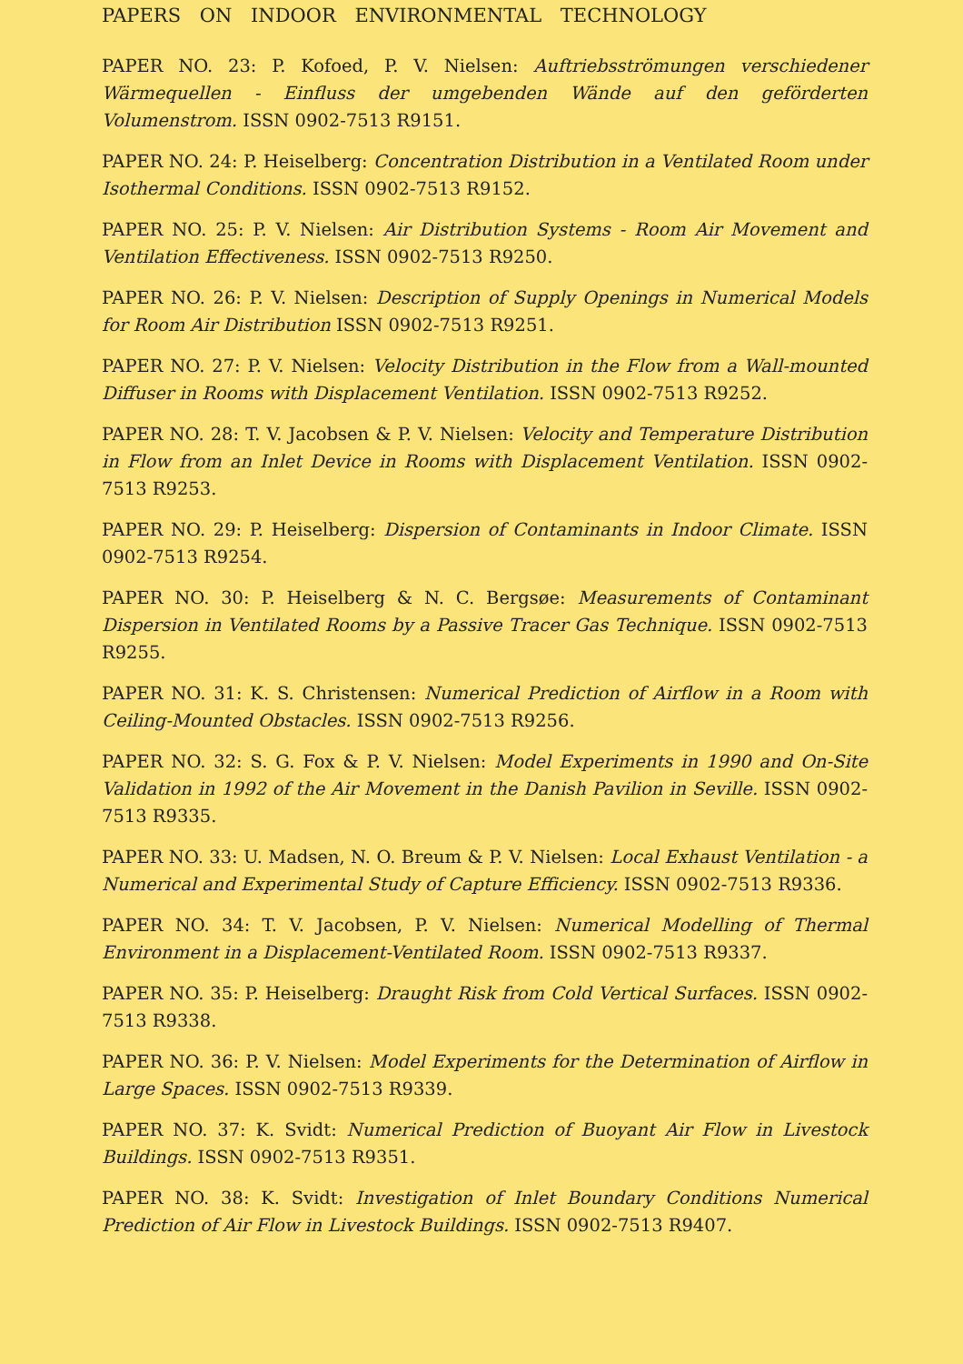PAPERS ON INDOOR ENVIRONMENTAL TECHNOLOGY
PAPER NO. 23: P. Kofoed, P. V. Nielsen: Auftriebsströmungen verschiedener Wärmequellen - Einfluss der umgebenden Wände auf den geförderten Volumenstrom. ISSN 0902-7513 R9151.
PAPER NO. 24: P. Heiselberg: Concentration Distribution in a Ventilated Room under Isothermal Conditions. ISSN 0902-7513 R9152.
PAPER NO. 25: P. V. Nielsen: Air Distribution Systems - Room Air Movement and Ventilation Effectiveness. ISSN 0902-7513 R9250.
PAPER NO. 26: P. V. Nielsen: Description of Supply Openings in Numerical Models for Room Air Distribution ISSN 0902-7513 R9251.
PAPER NO. 27: P. V. Nielsen: Velocity Distribution in the Flow from a Wall-mounted Diffuser in Rooms with Displacement Ventilation. ISSN 0902-7513 R9252.
PAPER NO. 28: T. V. Jacobsen & P. V. Nielsen: Velocity and Temperature Distribution in Flow from an Inlet Device in Rooms with Displacement Ventilation. ISSN 0902-7513 R9253.
PAPER NO. 29: P. Heiselberg: Dispersion of Contaminants in Indoor Climate. ISSN 0902-7513 R9254.
PAPER NO. 30: P. Heiselberg & N. C. Bergsøe: Measurements of Contaminant Dispersion in Ventilated Rooms by a Passive Tracer Gas Technique. ISSN 0902-7513 R9255.
PAPER NO. 31: K. S. Christensen: Numerical Prediction of Airflow in a Room with Ceiling-Mounted Obstacles. ISSN 0902-7513 R9256.
PAPER NO. 32: S. G. Fox & P. V. Nielsen: Model Experiments in 1990 and On-Site Validation in 1992 of the Air Movement in the Danish Pavilion in Seville. ISSN 0902-7513 R9335.
PAPER NO. 33: U. Madsen, N. O. Breum & P. V. Nielsen: Local Exhaust Ventilation - a Numerical and Experimental Study of Capture Efficiency. ISSN 0902-7513 R9336.
PAPER NO. 34: T. V. Jacobsen, P. V. Nielsen: Numerical Modelling of Thermal Environment in a Displacement-Ventilated Room. ISSN 0902-7513 R9337.
PAPER NO. 35: P. Heiselberg: Draught Risk from Cold Vertical Surfaces. ISSN 0902-7513 R9338.
PAPER NO. 36: P. V. Nielsen: Model Experiments for the Determination of Airflow in Large Spaces. ISSN 0902-7513 R9339.
PAPER NO. 37: K. Svidt: Numerical Prediction of Buoyant Air Flow in Livestock Buildings. ISSN 0902-7513 R9351.
PAPER NO. 38: K. Svidt: Investigation of Inlet Boundary Conditions Numerical Prediction of Air Flow in Livestock Buildings. ISSN 0902-7513 R9407.